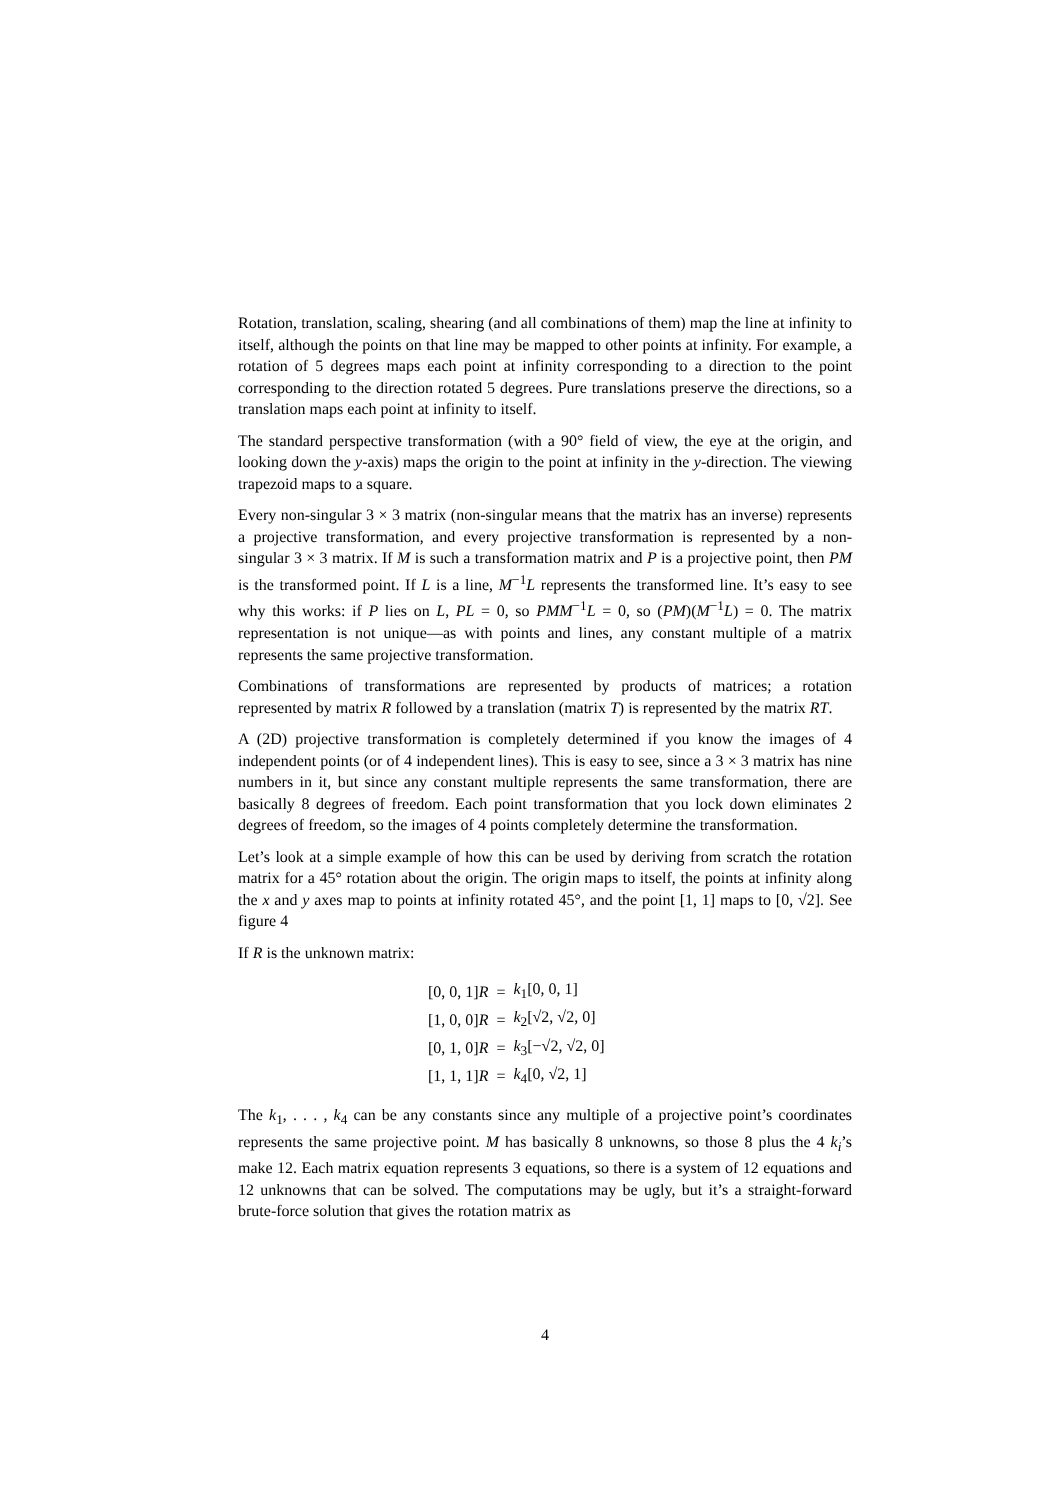Rotation, translation, scaling, shearing (and all combinations of them) map the line at infinity to itself, although the points on that line may be mapped to other points at infinity. For example, a rotation of 5 degrees maps each point at infinity corresponding to a direction to the point corresponding to the direction rotated 5 degrees. Pure translations preserve the directions, so a translation maps each point at infinity to itself.
The standard perspective transformation (with a 90° field of view, the eye at the origin, and looking down the y-axis) maps the origin to the point at infinity in the y-direction. The viewing trapezoid maps to a square.
Every non-singular 3 × 3 matrix (non-singular means that the matrix has an inverse) represents a projective transformation, and every projective transformation is represented by a non-singular 3 × 3 matrix. If M is such a transformation matrix and P is a projective point, then PM is the transformed point. If L is a line, M<sup>−1</sup>L represents the transformed line. It’s easy to see why this works: if P lies on L, PL = 0, so PMM<sup>−1</sup>L = 0, so (PM)(M<sup>−1</sup>L) = 0. The matrix representation is not unique—as with points and lines, any constant multiple of a matrix represents the same projective transformation.
Combinations of transformations are represented by products of matrices; a rotation represented by matrix R followed by a translation (matrix T) is represented by the matrix RT.
A (2D) projective transformation is completely determined if you know the images of 4 independent points (or of 4 independent lines). This is easy to see, since a 3 × 3 matrix has nine numbers in it, but since any constant multiple represents the same transformation, there are basically 8 degrees of freedom. Each point transformation that you lock down eliminates 2 degrees of freedom, so the images of 4 points completely determine the transformation.
Let’s look at a simple example of how this can be used by deriving from scratch the rotation matrix for a 45° rotation about the origin. The origin maps to itself, the points at infinity along the x and y axes map to points at infinity rotated 45°, and the point [1, 1] maps to [0, √2]. See figure 4
If R is the unknown matrix:
| [0, 0, 1] R | = | k<sub>1</sub>[0, 0, 1] |
| [1, 0, 0] R | = | k<sub>2</sub>[√2, √2, 0] |
| [0, 1, 0] R | = | k<sub>3</sub>[−√2, √2, 0] |
| [1, 1, 1] R | = | k<sub>4</sub>[0, √2, 1] |
The k<sub>1</sub>, . . . , k<sub>4</sub> can be any constants since any multiple of a projective point’s coordinates represents the same projective point. M has basically 8 unknowns, so those 8 plus the 4 k<sub>i</sub>’s make 12. Each matrix equation represents 3 equations, so there is a system of 12 equations and 12 unknowns that can be solved. The computations may be ugly, but it’s a straight-forward brute-force solution that gives the rotation matrix as
4